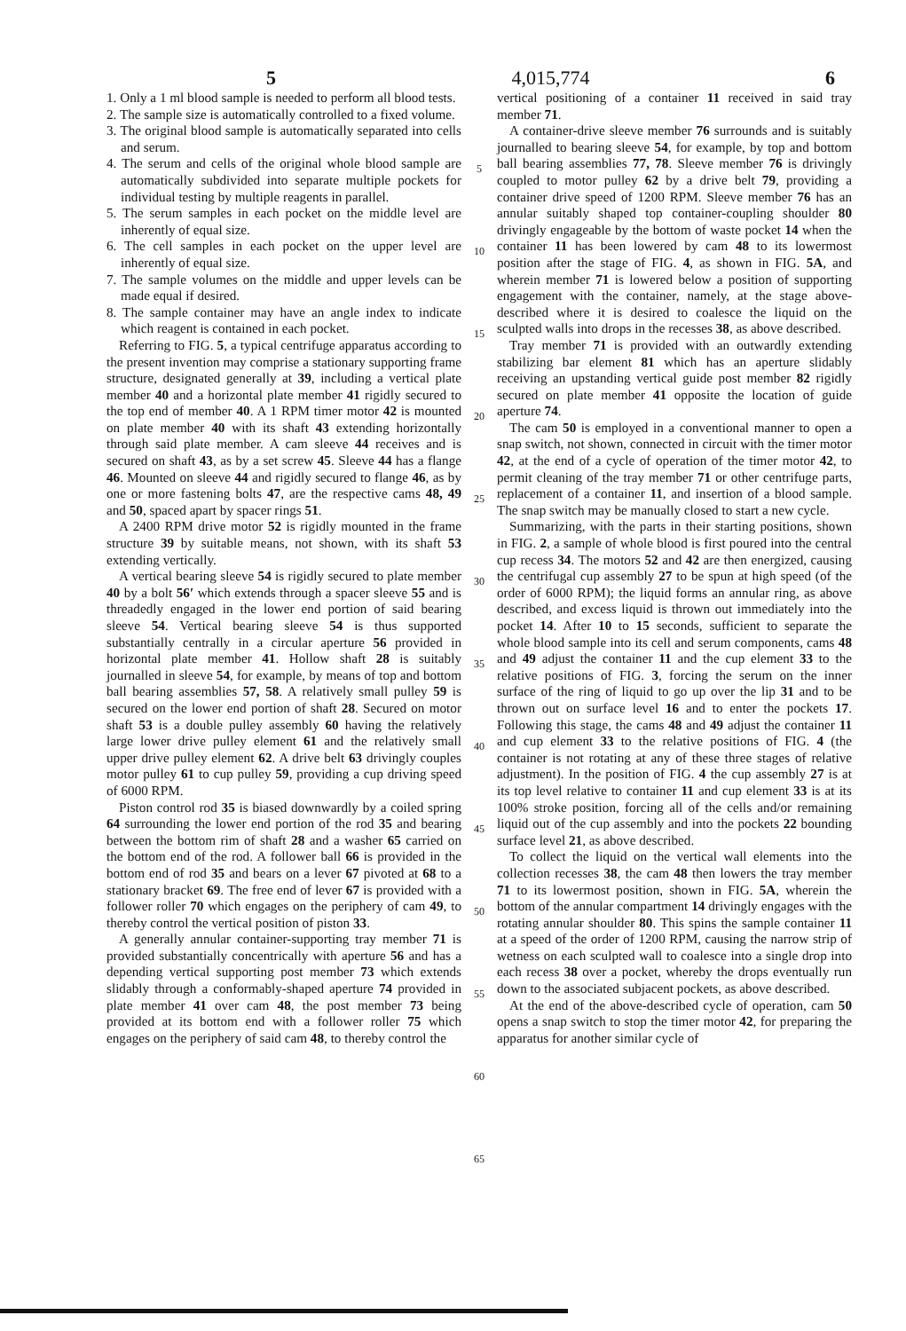5 4,015,774 6
1. Only a 1 ml blood sample is needed to perform all blood tests.
2. The sample size is automatically controlled to a fixed volume.
3. The original blood sample is automatically separated into cells and serum.
4. The serum and cells of the original whole blood sample are automatically subdivided into separate multiple pockets for individual testing by multiple reagents in parallel.
5. The serum samples in each pocket on the middle level are inherently of equal size.
6. The cell samples in each pocket on the upper level are inherently of equal size.
7. The sample volumes on the middle and upper levels can be made equal if desired.
8. The sample container may have an angle index to indicate which reagent is contained in each pocket.
Referring to FIG. 5, a typical centrifuge apparatus according to the present invention may comprise a stationary supporting frame structure, designated generally at 39, including a vertical plate member 40 and a horizontal plate member 41 rigidly secured to the top end of member 40. A 1 RPM timer motor 42 is mounted on plate member 40 with its shaft 43 extending horizontally through said plate member. A cam sleeve 44 receives and is secured on shaft 43, as by a set screw 45. Sleeve 44 has a flange 46. Mounted on sleeve 44 and rigidly secured to flange 46, as by one or more fastening bolts 47, are the respective cams 48, 49 and 50, spaced apart by spacer rings 51.
A 2400 RPM drive motor 52 is rigidly mounted in the frame structure 39 by suitable means, not shown, with its shaft 53 extending vertically.
A vertical bearing sleeve 54 is rigidly secured to plate member 40 by a bolt 56′ which extends through a spacer sleeve 55 and is threadedly engaged in the lower end portion of said bearing sleeve 54. Vertical bearing sleeve 54 is thus supported substantially centrally in a circular aperture 56 provided in horizontal plate member 41. Hollow shaft 28 is suitably journalled in sleeve 54, for example, by means of top and bottom ball bearing assemblies 57, 58. A relatively small pulley 59 is secured on the lower end portion of shaft 28. Secured on motor shaft 53 is a double pulley assembly 60 having the relatively large lower drive pulley element 61 and the relatively small upper drive pulley element 62. A drive belt 63 drivingly couples motor pulley 61 to cup pulley 59, providing a cup driving speed of 6000 RPM.
Piston control rod 35 is biased downwardly by a coiled spring 64 surrounding the lower end portion of the rod 35 and bearing between the bottom rim of shaft 28 and a washer 65 carried on the bottom end of the rod. A follower ball 66 is provided in the bottom end of rod 35 and bears on a lever 67 pivoted at 68 to a stationary bracket 69. The free end of lever 67 is provided with a follower roller 70 which engages on the periphery of cam 49, to thereby control the vertical position of piston 33.
A generally annular container-supporting tray member 71 is provided substantially concentrically with aperture 56 and has a depending vertical supporting post member 73 which extends slidably through a conformably-shaped aperture 74 provided in plate member 41 over cam 48, the post member 73 being provided at its bottom end with a follower roller 75 which engages on the periphery of said cam 48, to thereby control the
5
10
15
20
25
30
35
40
45
50
55
60
65
vertical positioning of a container 11 received in said tray member 71.
A container-drive sleeve member 76 surrounds and is suitably journalled to bearing sleeve 54, for example, by top and bottom ball bearing assemblies 77, 78. Sleeve member 76 is drivingly coupled to motor pulley 62 by a drive belt 79, providing a container drive speed of 1200 RPM. Sleeve member 76 has an annular suitably shaped top container-coupling shoulder 80 drivingly engageable by the bottom of waste pocket 14 when the container 11 has been lowered by cam 48 to its lowermost position after the stage of FIG. 4, as shown in FIG. 5A, and wherein member 71 is lowered below a position of supporting engagement with the container, namely, at the stage above-described where it is desired to coalesce the liquid on the sculpted walls into drops in the recesses 38, as above described.
Tray member 71 is provided with an outwardly extending stabilizing bar element 81 which has an aperture slidably receiving an upstanding vertical guide post member 82 rigidly secured on plate member 41 opposite the location of guide aperture 74.
The cam 50 is employed in a conventional manner to open a snap switch, not shown, connected in circuit with the timer motor 42, at the end of a cycle of operation of the timer motor 42, to permit cleaning of the tray member 71 or other centrifuge parts, replacement of a container 11, and insertion of a blood sample. The snap switch may be manually closed to start a new cycle.
Summarizing, with the parts in their starting positions, shown in FIG. 2, a sample of whole blood is first poured into the central cup recess 34. The motors 52 and 42 are then energized, causing the centrifugal cup assembly 27 to be spun at high speed (of the order of 6000 RPM); the liquid forms an annular ring, as above described, and excess liquid is thrown out immediately into the pocket 14. After 10 to 15 seconds, sufficient to separate the whole blood sample into its cell and serum components, cams 48 and 49 adjust the container 11 and the cup element 33 to the relative positions of FIG. 3, forcing the serum on the inner surface of the ring of liquid to go up over the lip 31 and to be thrown out on surface level 16 and to enter the pockets 17. Following this stage, the cams 48 and 49 adjust the container 11 and cup element 33 to the relative positions of FIG. 4 (the container is not rotating at any of these three stages of relative adjustment). In the position of FIG. 4 the cup assembly 27 is at its top level relative to container 11 and cup element 33 is at its 100% stroke position, forcing all of the cells and/or remaining liquid out of the cup assembly and into the pockets 22 bounding surface level 21, as above described.
To collect the liquid on the vertical wall elements into the collection recesses 38, the cam 48 then lowers the tray member 71 to its lowermost position, shown in FIG. 5A, wherein the bottom of the annular compartment 14 drivingly engages with the rotating annular shoulder 80. This spins the sample container 11 at a speed of the order of 1200 RPM, causing the narrow strip of wetness on each sculpted wall to coalesce into a single drop into each recess 38 over a pocket, whereby the drops eventually run down to the associated subjacent pockets, as above described.
At the end of the above-described cycle of operation, cam 50 opens a snap switch to stop the timer motor 42, for preparing the apparatus for another similar cycle of